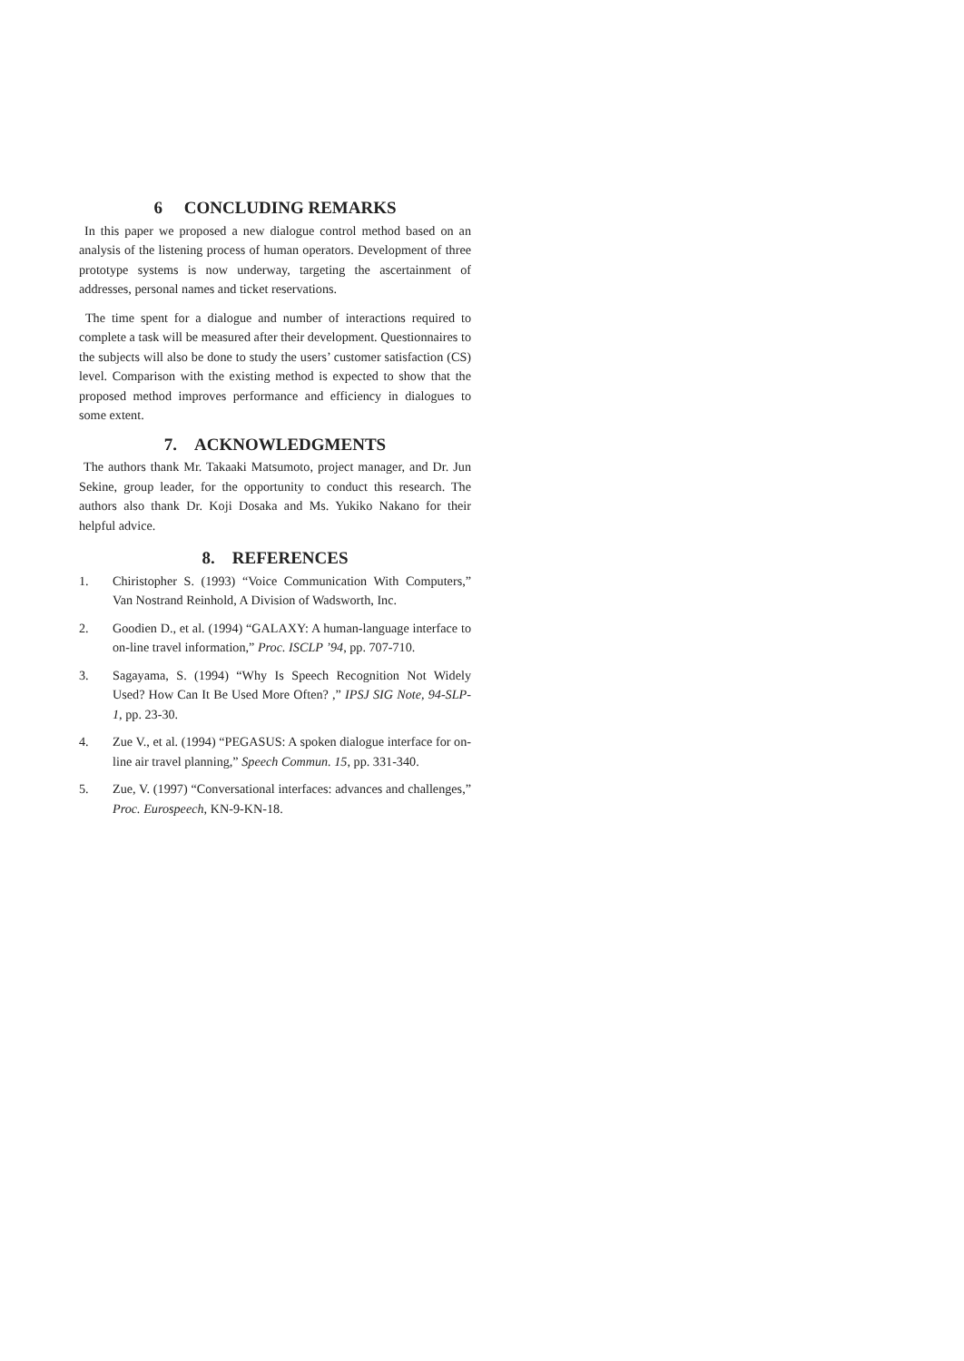6 CONCLUDING REMARKS
In this paper we proposed a new dialogue control method based on an analysis of the listening process of human operators. Development of three prototype systems is now underway, targeting the ascertainment of addresses, personal names and ticket reservations.
The time spent for a dialogue and number of interactions required to complete a task will be measured after their development. Questionnaires to the subjects will also be done to study the users’ customer satisfaction (CS) level. Comparison with the existing method is expected to show that the proposed method improves performance and efficiency in dialogues to some extent.
7. ACKNOWLEDGMENTS
The authors thank Mr. Takaaki Matsumoto, project manager, and Dr. Jun Sekine, group leader, for the opportunity to conduct this research. The authors also thank Dr. Koji Dosaka and Ms. Yukiko Nakano for their helpful advice.
8. REFERENCES
1. Chiristopher S. (1993) “Voice Communication With Computers,” Van Nostrand Reinhold, A Division of Wadsworth, Inc.
2. Goodien D., et al. (1994) “GALAXY: A human-language interface to on-line travel information,” Proc. ISCLP ’94, pp. 707-710.
3. Sagayama, S. (1994) “Why Is Speech Recognition Not Widely Used? How Can It Be Used More Often? ,” IPSJ SIG Note, 94-SLP-1, pp. 23-30.
4. Zue V., et al. (1994) “PEGASUS: A spoken dialogue interface for on-line air travel planning,” Speech Commun. 15, pp. 331-340.
5. Zue, V. (1997) “Conversational interfaces: advances and challenges,” Proc. Eurospeech, KN-9-KN-18.